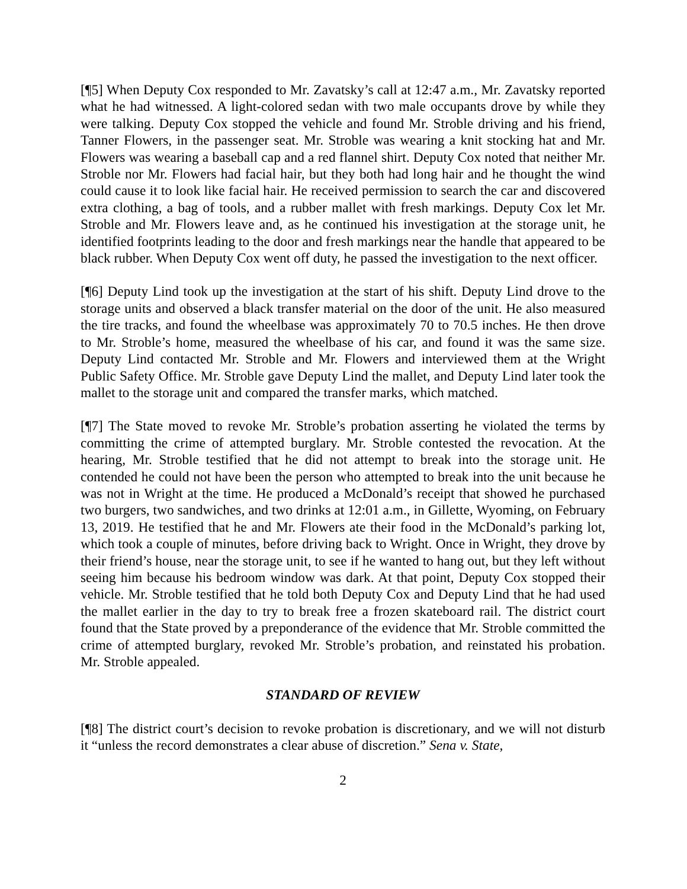[¶5] When Deputy Cox responded to Mr. Zavatsky’s call at 12:47 a.m., Mr. Zavatsky reported what he had witnessed. A light-colored sedan with two male occupants drove by while they were talking. Deputy Cox stopped the vehicle and found Mr. Stroble driving and his friend, Tanner Flowers, in the passenger seat. Mr. Stroble was wearing a knit stocking hat and Mr. Flowers was wearing a baseball cap and a red flannel shirt. Deputy Cox noted that neither Mr. Stroble nor Mr. Flowers had facial hair, but they both had long hair and he thought the wind could cause it to look like facial hair. He received permission to search the car and discovered extra clothing, a bag of tools, and a rubber mallet with fresh markings. Deputy Cox let Mr. Stroble and Mr. Flowers leave and, as he continued his investigation at the storage unit, he identified footprints leading to the door and fresh markings near the handle that appeared to be black rubber. When Deputy Cox went off duty, he passed the investigation to the next officer.
[¶6] Deputy Lind took up the investigation at the start of his shift. Deputy Lind drove to the storage units and observed a black transfer material on the door of the unit. He also measured the tire tracks, and found the wheelbase was approximately 70 to 70.5 inches. He then drove to Mr. Stroble’s home, measured the wheelbase of his car, and found it was the same size. Deputy Lind contacted Mr. Stroble and Mr. Flowers and interviewed them at the Wright Public Safety Office. Mr. Stroble gave Deputy Lind the mallet, and Deputy Lind later took the mallet to the storage unit and compared the transfer marks, which matched.
[¶7] The State moved to revoke Mr. Stroble’s probation asserting he violated the terms by committing the crime of attempted burglary. Mr. Stroble contested the revocation. At the hearing, Mr. Stroble testified that he did not attempt to break into the storage unit. He contended he could not have been the person who attempted to break into the unit because he was not in Wright at the time. He produced a McDonald’s receipt that showed he purchased two burgers, two sandwiches, and two drinks at 12:01 a.m., in Gillette, Wyoming, on February 13, 2019. He testified that he and Mr. Flowers ate their food in the McDonald’s parking lot, which took a couple of minutes, before driving back to Wright. Once in Wright, they drove by their friend’s house, near the storage unit, to see if he wanted to hang out, but they left without seeing him because his bedroom window was dark. At that point, Deputy Cox stopped their vehicle. Mr. Stroble testified that he told both Deputy Cox and Deputy Lind that he had used the mallet earlier in the day to try to break free a frozen skateboard rail. The district court found that the State proved by a preponderance of the evidence that Mr. Stroble committed the crime of attempted burglary, revoked Mr. Stroble’s probation, and reinstated his probation. Mr. Stroble appealed.
STANDARD OF REVIEW
[¶8] The district court’s decision to revoke probation is discretionary, and we will not disturb it “unless the record demonstrates a clear abuse of discretion.” Sena v. State,
2